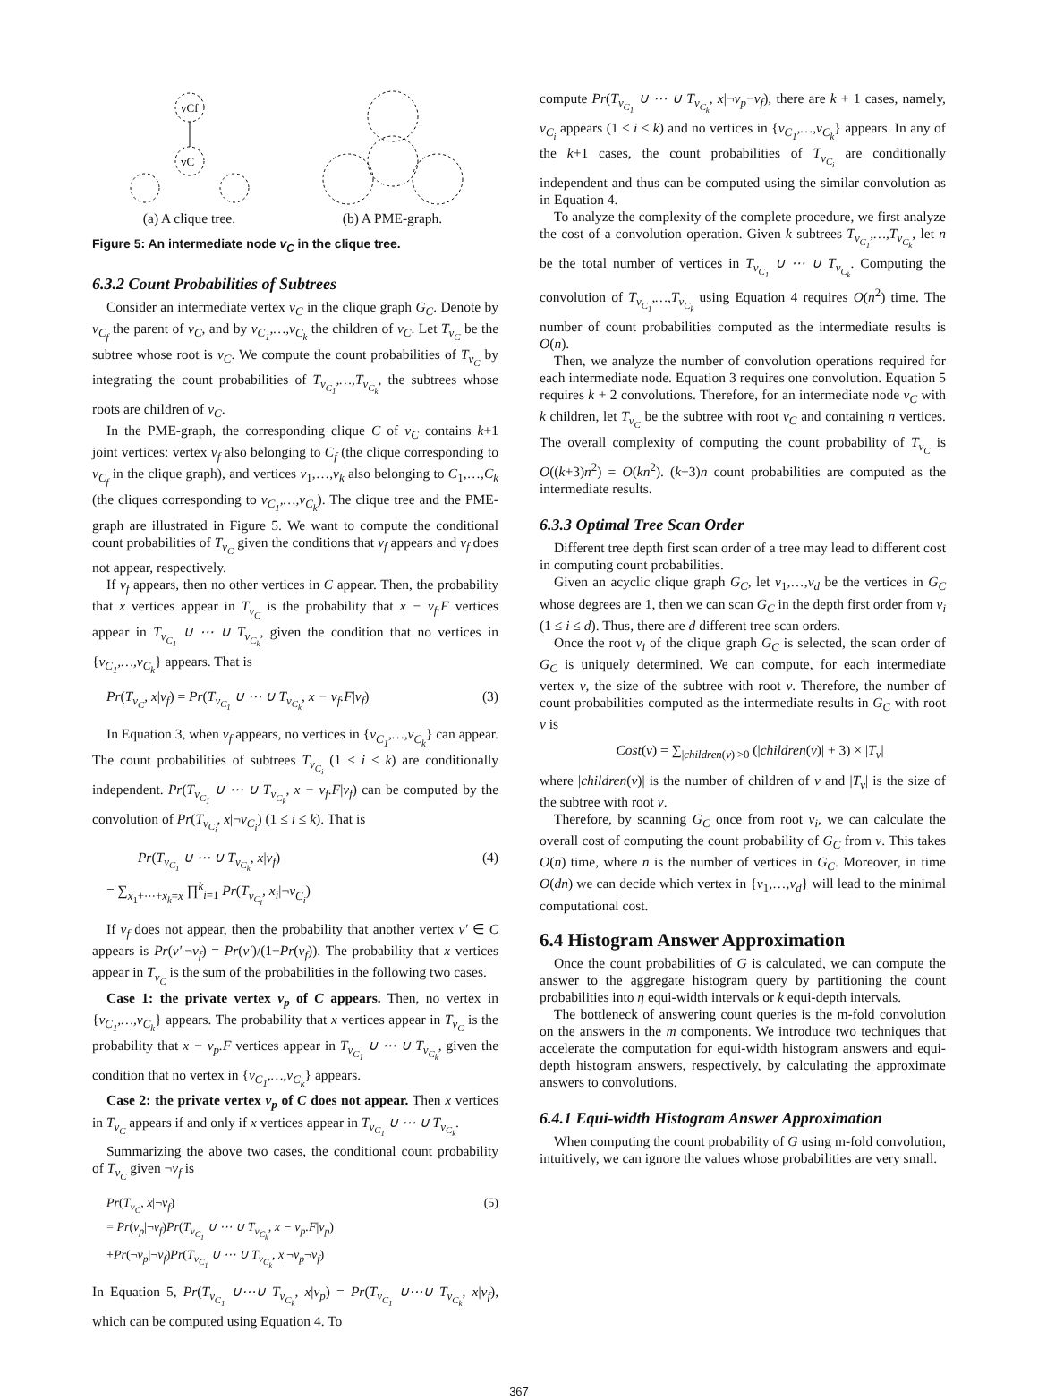vCf
vC
(a) A clique tree.
(b) A PME-graph.
Figure 5: An intermediate node v<sub>C</sub> in the clique tree.
6.3.2 Count Probabilities of Subtrees
Consider an intermediate vertex v<sub>C</sub> in the clique graph G<sub>C</sub>. Denote by v<sub>C<sub>f</sub></sub> the parent of v<sub>C</sub>, and by v<sub>C<sub>1</sub></sub>,…,v<sub>C<sub>k</sub></sub> the children of v<sub>C</sub>. Let T<sub>v<sub>C</sub></sub> be the subtree whose root is v<sub>C</sub>. We compute the count probabilities of T<sub>v<sub>C</sub></sub> by integrating the count probabilities of T<sub>v<sub>C<sub>1</sub></sub></sub>,…,T<sub>v<sub>C<sub>k</sub></sub></sub>, the subtrees whose roots are children of v<sub>C</sub>.
In the PME-graph, the corresponding clique C of v<sub>C</sub> contains k+1 joint vertices: vertex v<sub>f</sub> also belonging to C<sub>f</sub> (the clique corresponding to v<sub>C<sub>f</sub></sub> in the clique graph), and vertices v<sub>1</sub>,…,v<sub>k</sub> also belonging to C<sub>1</sub>,…,C<sub>k</sub> (the cliques corresponding to v<sub>C<sub>1</sub></sub>,…,v<sub>C<sub>k</sub></sub>). The clique tree and the PME-graph are illustrated in Figure 5. We want to compute the conditional count probabilities of T<sub>v<sub>C</sub></sub> given the conditions that v<sub>f</sub> appears and v<sub>f</sub> does not appear, respectively.
If v<sub>f</sub> appears, then no other vertices in C appear. Then, the probability that x vertices appear in T<sub>v<sub>C</sub></sub> is the probability that x − v<sub>f</sub>.F vertices appear in T<sub>v<sub>C<sub>1</sub></sub></sub> ∪ ⋯ ∪ T<sub>v<sub>C<sub>k</sub></sub></sub>, given the condition that no vertices in {v<sub>C<sub>1</sub></sub>,…,v<sub>C<sub>k</sub></sub>} appears. That is
Pr(T<sub>v<sub>C</sub></sub>, x|v<sub>f</sub>) = Pr(T<sub>v<sub>C<sub>1</sub></sub></sub> ∪ ⋯ ∪ T<sub>v<sub>C<sub>k</sub></sub></sub>, x − v<sub>f</sub>.F|v<sub>f</sub>) (3)
In Equation 3, when v<sub>f</sub> appears, no vertices in {v<sub>C<sub>1</sub></sub>,…,v<sub>C<sub>k</sub></sub>} can appear. The count probabilities of subtrees T<sub>v<sub>C<sub>i</sub></sub></sub> (1 ≤ i ≤ k) are conditionally independent. Pr(T<sub>v<sub>C<sub>1</sub></sub></sub> ∪ ⋯ ∪ T<sub>v<sub>C<sub>k</sub></sub></sub>, x − v<sub>f</sub>.F|v<sub>f</sub>) can be computed by the convolution of Pr(T<sub>v<sub>C<sub>i</sub></sub></sub>, x|¬v<sub>C<sub>i</sub></sub>) (1 ≤ i ≤ k). That is
Pr(T<sub>v<sub>C<sub>1</sub></sub></sub> ∪ ⋯ ∪ T<sub>v<sub>C<sub>k</sub></sub></sub>, x|v<sub>f</sub>)
= ∑<sub>x<sub>1</sub>+⋯+x<sub>k</sub>=x</sub> ∏<sup>k</sup><sub>i=1</sub> Pr(T<sub>v<sub>C<sub>i</sub></sub></sub>, x<sub>i</sub>|¬v<sub>C<sub>i</sub></sub>) (4)
If v<sub>f</sub> does not appear, then the probability that another vertex v′ ∈ C appears is Pr(v′|¬v<sub>f</sub>) = Pr(v′)/(1−Pr(v<sub>f</sub>)). The probability that x vertices appear in T<sub>v<sub>C</sub></sub> is the sum of the probabilities in the following two cases.
Case 1: the private vertex v<sub>p</sub> of C appears. Then, no vertex in {v<sub>C<sub>1</sub></sub>,…,v<sub>C<sub>k</sub></sub>} appears. The probability that x vertices appear in T<sub>v<sub>C</sub></sub> is the probability that x − v<sub>p</sub>.F vertices appear in T<sub>v<sub>C<sub>1</sub></sub></sub> ∪ ⋯ ∪ T<sub>v<sub>C<sub>k</sub></sub></sub>, given the condition that no vertex in {v<sub>C<sub>1</sub></sub>,…,v<sub>C<sub>k</sub></sub>} appears.
Case 2: the private vertex v<sub>p</sub> of C does not appear. Then x vertices in T<sub>v<sub>C</sub></sub> appears if and only if x vertices appear in T<sub>v<sub>C<sub>1</sub></sub></sub> ∪ ⋯ ∪ T<sub>v<sub>C<sub>k</sub></sub></sub>.
Summarizing the above two cases, the conditional count probability of T<sub>v<sub>C</sub></sub> given ¬v<sub>f</sub> is
Pr(T<sub>v<sub>C</sub></sub>, x|¬v<sub>f</sub>)
= Pr(v<sub>p</sub>|¬v<sub>f</sub>)Pr(T<sub>v<sub>C<sub>1</sub></sub></sub> ∪ ⋯ ∪ T<sub>v<sub>C<sub>k</sub></sub></sub>, x − v<sub>p</sub>.F|v<sub>p</sub>)
+Pr(¬v<sub>p</sub>|¬v<sub>f</sub>)Pr(T<sub>v<sub>C<sub>1</sub></sub></sub> ∪ ⋯ ∪ T<sub>v<sub>C<sub>k</sub></sub></sub>, x|¬v<sub>p</sub>¬v<sub>f</sub>) (5)
In Equation 5, Pr(T<sub>v<sub>C<sub>1</sub></sub></sub> ∪⋯∪ T<sub>v<sub>C<sub>k</sub></sub></sub>, x|v<sub>p</sub>) = Pr(T<sub>v<sub>C<sub>1</sub></sub></sub> ∪⋯∪ T<sub>v<sub>C<sub>k</sub></sub></sub>, x|v<sub>f</sub>), which can be computed using Equation 4. To
compute Pr(T<sub>v<sub>C<sub>1</sub></sub></sub> ∪ ⋯ ∪ T<sub>v<sub>C<sub>k</sub></sub></sub>, x|¬v<sub>p</sub>¬v<sub>f</sub>), there are k + 1 cases, namely, v<sub>C<sub>i</sub></sub> appears (1 ≤ i ≤ k) and no vertices in {v<sub>C<sub>1</sub></sub>,…,v<sub>C<sub>k</sub></sub>} appears. In any of the k+1 cases, the count probabilities of T<sub>v<sub>C<sub>i</sub></sub></sub> are conditionally independent and thus can be computed using the similar convolution as in Equation 4.
To analyze the complexity of the complete procedure, we first analyze the cost of a convolution operation. Given k subtrees T<sub>v<sub>C<sub>1</sub></sub></sub>,…,T<sub>v<sub>C<sub>k</sub></sub></sub>, let n be the total number of vertices in T<sub>v<sub>C<sub>1</sub></sub></sub> ∪ ⋯ ∪ T<sub>v<sub>C<sub>k</sub></sub></sub>. Computing the convolution of T<sub>v<sub>C<sub>1</sub></sub></sub>,…,T<sub>v<sub>C<sub>k</sub></sub></sub> using Equation 4 requires O(n<sup>2</sup>) time. The number of count probabilities computed as the intermediate results is O(n).
Then, we analyze the number of convolution operations required for each intermediate node. Equation 3 requires one convolution. Equation 5 requires k + 2 convolutions. Therefore, for an intermediate node v<sub>C</sub> with k children, let T<sub>v<sub>C</sub></sub> be the subtree with root v<sub>C</sub> and containing n vertices. The overall complexity of computing the count probability of T<sub>v<sub>C</sub></sub> is O((k+3)n<sup>2</sup>) = O(kn<sup>2</sup>). (k+3)n count probabilities are computed as the intermediate results.
6.3.3 Optimal Tree Scan Order
Different tree depth first scan order of a tree may lead to different cost in computing count probabilities.
Given an acyclic clique graph G<sub>C</sub>, let v<sub>1</sub>,…,v<sub>d</sub> be the vertices in G<sub>C</sub> whose degrees are 1, then we can scan G<sub>C</sub> in the depth first order from v<sub>i</sub> (1 ≤ i ≤ d). Thus, there are d different tree scan orders.
Once the root v<sub>i</sub> of the clique graph G<sub>C</sub> is selected, the scan order of G<sub>C</sub> is uniquely determined. We can compute, for each intermediate vertex v, the size of the subtree with root v. Therefore, the number of count probabilities computed as the intermediate results in G<sub>C</sub> with root v is
Cost(v) = ∑<sub>|children(v)|>0</sub> (|children(v)| + 3) × |T<sub>v</sub>|
where |children(v)| is the number of children of v and |T<sub>v</sub>| is the size of the subtree with root v.
Therefore, by scanning G<sub>C</sub> once from root v<sub>i</sub>, we can calculate the overall cost of computing the count probability of G<sub>C</sub> from v. This takes O(n) time, where n is the number of vertices in G<sub>C</sub>. Moreover, in time O(dn) we can decide which vertex in {v<sub>1</sub>,…,v<sub>d</sub>} will lead to the minimal computational cost.
6.4 Histogram Answer Approximation
Once the count probabilities of G is calculated, we can compute the answer to the aggregate histogram query by partitioning the count probabilities into η equi-width intervals or k equi-depth intervals.
The bottleneck of answering count queries is the m-fold convolution on the answers in the m components. We introduce two techniques that accelerate the computation for equi-width histogram answers and equi-depth histogram answers, respectively, by calculating the approximate answers to convolutions.
6.4.1 Equi-width Histogram Answer Approximation
When computing the count probability of G using m-fold convolution, intuitively, we can ignore the values whose probabilities are very small.
367